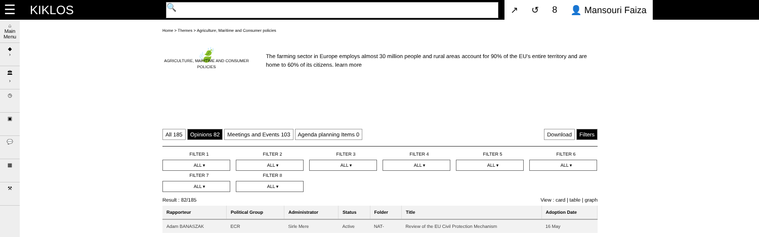☰ KIKLOS
🔍
↗ ↺ 8 👤 Mansouri Faiza
⌂
Main Menu
◆
›
🏛
›
◷
▣
💬
▦
⚒
Home > Themes > Agriculture, Maritime and Consumer policies
🍃
AGRICULTURE, MARITIME AND CONSUMER POLICIES
The farming sector in Europe employs almost 30 million people and rural areas account for 90% of the EU’s entire territory and are home to 60% of its citizens. learn more
All 185 Opinions 82 Meetings and Events 103 Agenda planning Items 0 Download Filters
FILTER 1
ALL ▾
FILTER 2
ALL ▾
FILTER 3
ALL ▾
FILTER 4
ALL ▾
FILTER 5
ALL ▾
FILTER 6
ALL ▾
FILTER 7
ALL ▾
FILTER 8
ALL ▾
Result : 82/185 View : card | table | graph
| Rapporteur | Political Group | Administrator | Status | Folder | Title | Adoption Date |
| --- | --- | --- | --- | --- | --- | --- |
| Adam BANASZAK | ECR | Sirle Mere | Active | NAT- | Review of the EU Civil Protection Mechanism | 16 May |